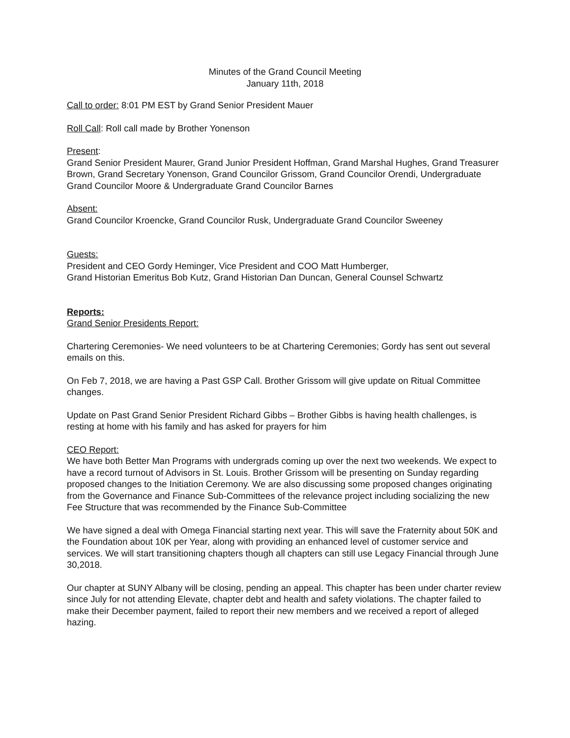Minutes of the Grand Council Meeting
January 11th, 2018
Call to order: 8:01 PM EST by Grand Senior President Mauer
Roll Call: Roll call made by Brother Yonenson
Present:
Grand Senior President Maurer, Grand Junior President Hoffman, Grand Marshal Hughes, Grand Treasurer Brown, Grand Secretary Yonenson, Grand Councilor Grissom, Grand Councilor Orendi, Undergraduate Grand Councilor Moore & Undergraduate Grand Councilor Barnes
Absent:
Grand Councilor Kroencke, Grand Councilor Rusk, Undergraduate Grand Councilor Sweeney
Guests:
President and CEO Gordy Heminger, Vice President and COO Matt Humberger,
Grand Historian Emeritus Bob Kutz, Grand Historian Dan Duncan, General Counsel Schwartz
Reports:
Grand Senior Presidents Report:
Chartering Ceremonies- We need volunteers to be at Chartering Ceremonies; Gordy has sent out several emails on this.
On Feb 7, 2018, we are having a Past GSP Call. Brother Grissom will give update on Ritual Committee changes.
Update on Past Grand Senior President Richard Gibbs – Brother Gibbs is having health challenges, is resting at home with his family and has asked for prayers for him
CEO Report:
We have both Better Man Programs with undergrads coming up over the next two weekends. We expect to have a record turnout of Advisors in St. Louis. Brother Grissom will be presenting on Sunday regarding proposed changes to the Initiation Ceremony. We are also discussing some proposed changes originating from the Governance and Finance Sub-Committees of the relevance project including socializing the new Fee Structure that was recommended by the Finance Sub-Committee
We have signed a deal with Omega Financial starting next year. This will save the Fraternity about 50K and the Foundation about 10K per Year, along with providing an enhanced level of customer service and services. We will start transitioning chapters though all chapters can still use Legacy Financial through June 30,2018.
Our chapter at SUNY Albany will be closing, pending an appeal. This chapter has been under charter review since July for not attending Elevate, chapter debt and health and safety violations. The chapter failed to make their December payment, failed to report their new members and we received a report of alleged hazing.